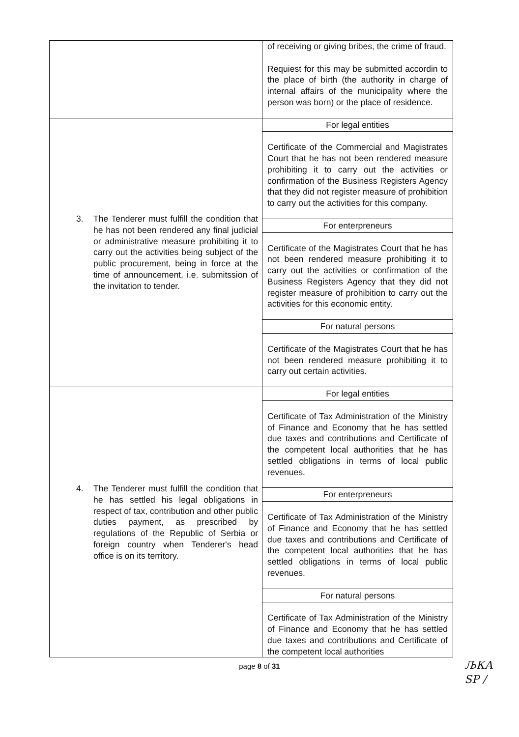| | of receiving or giving bribes, the crime of fraud. Requiest for this may be submitted accordin to the place of birth (the authority in charge of internal affairs of the municipality where the person was born) or the place of residence. |
| 3. The Tenderer must fulfill the condition that he has not been rendered any final judicial or administrative measure prohibiting it to carry out the activities being subject of the public procurement, being in force at the time of announcement, i.e. submitssion of the invitation to tender. | For legal entities Certificate of the Commercial and Magistrates Court that he has not been rendered measure prohibiting it to carry out the activities or confirmation of the Business Registers Agency that they did not register measure of prohibition to carry out the activities for this company. For enterpreneurs Certificate of the Magistrates Court that he has not been rendered measure prohibiting it to carry out the activities or confirmation of the Business Registers Agency that they did not register measure of prohibition to carry out the activities for this economic entity. For natural persons Certificate of the Magistrates Court that he has not been rendered measure prohibiting it to carry out certain activities. |
| 4. The Tenderer must fulfill the condition that he has settled his legal obligations in respect of tax, contribution and other public duties payment, as prescribed by regulations of the Republic of Serbia or foreign country when Tenderer's head office is on its territory. | For legal entities Certificate of Tax Administration of the Ministry of Finance and Economy that he has settled due taxes and contributions and Certificate of the competent local authorities that he has settled obligations in terms of local public revenues. For enterpreneurs Certificate of Tax Administration of the Ministry of Finance and Economy that he has settled due taxes and contributions and Certificate of the competent local authorities that he has settled obligations in terms of local public revenues. For natural persons Certificate of Tax Administration of the Ministry of Finance and Economy that he has settled due taxes and contributions and Certificate of the competent local authorities |
page 8 of 31
ЉКА
ЅР /